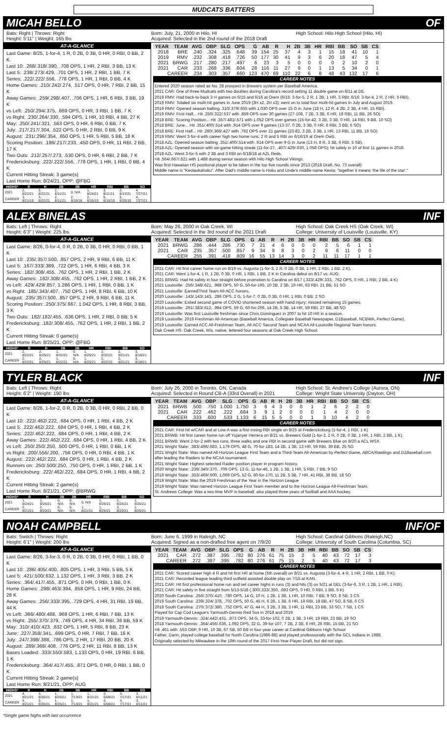MUDCATS BATTERS
MICAH BELLO OF
Bats: Right | Throws: Right
Height: 5'11" | Weight: 165 lbs
Born: July, 21, 2000 in Hilo, HI
Acquired: Selected in the 2nd round of the 2018 Draft
High School: Hilo High School (Hilo, HI)
AT-A-GLANCE
Last Game: 8/25, 1-for-4, 1 R, 0 2B, 0 3B, 0 HR, 0 RBI, 0 BB, 2 K
Last 10: .268/.318/.390, .708 OPS, 1 HR, 2 RBI, 3 BB, 13 K
Last 5: .238/.273/.429, .701 OPS, 1 HR, 2 RBI, 1 BB, 7 K
Series: .222/.222/.556, .778 OPS, 1 HR, 1 RBI, 0 BB, 4 K
Home Games: .210/.242/.274, .517 OPS, 0 HR, 7 RBI, 2 BB, 15 K
Away Games: .259/.298/.407, .706 OPS, 1 HR, 6 RBI, 3 BB, 19 K
vs Left: .250/.294/.375, .669 OPS, 0 HR, 3 RBI, 1 BB, 7 K
vs Right: .230/.264/.330, .594 OPS, 1 HR, 10 RBI, 4 BB, 27 K
May: .250/.241/.321, .563 OPS, 0 HR, 6 RBI, 0 BB, 7 K
July: .217/.217/.304, .522 OPS, 0 HR, 2 RBI, 0 BB, 9 K
August: .231/.296/.354, .650 OPS, 1 HR, 5 RBI, 5 BB, 18 K
Scoring Position: .186/.217/.233, .450 OPS, 0 HR, 11 RBI, 2 BB, 17 K
Two Outs: .212/.257/.273, .530 OPS, 0 HR, 6 RBI, 2 BB, 7 K
Fredericksburg: .222/.222/.556, .778 OPS, 1 HR, 1 RBI, 0 BB, 4 K
Current Hitting Streak: 3 game(s)
Last Home Run: 8/24/21, OPP: @FBG
| HIGHS* | R | H | 2B | 3B | HR | RBI | BB | SO |
| --- | --- | --- | --- | --- | --- | --- | --- | --- |
| 2021 | 2, 8/22/21 | 3, 8/22/21 | 2, 8/11/21 | 0, N/A | 1, 8/24/21 | 3, 8/11/21 | 2, 8/13/21 | 4, 7/27/21 |
| CAREER | 3, 8/21/19 | 3, 8/22/21 | 2, 8/11/21 | 2, 6/19/18 | 2, 6/16/19 | 5, 6/16/19 | 3, 6/29/19 | 4, 7/27/21 |
| YEAR | TEAM | AVG | OBP | SLG | OPS | G | AB | R | H | 2B | 3B | HR | RBI | BB | SO | SB | CS |
| --- | --- | --- | --- | --- | --- | --- | --- | --- | --- | --- | --- | --- | --- | --- | --- | --- | --- |
| 2018 | BRE | .240 | .324 | .325 | .648 | 39 | 154 | 25 | 37 | 4 | 3 | 1 | 15 | 18 | 41 | 10 | 1 |
| 2019 | RMV | .232 | .308 | .418 | .726 | 50 | 177 | 30 | 41 | 9 | 3 | 6 | 20 | 18 | 47 | 5 | 4 |
| 2021 | BRWG | .217 | .280 | .217 | .497 | 6 | 23 | 3 | 5 | 0 | 0 | 0 | 0 | 2 | 10 | 2 | 0 |
| 2021 | CAR | .233 | .268 | .336 | .604 | 28 | 116 | 11 | 27 | 9 | 0 | 1 | 13 | 5 | 34 | 0 | 1 |
| CAREER | | .234 | .303 | .357 | .660 | 123 | 470 | 69 | 110 | 22 | 6 | 8 | 48 | 43 | 132 | 17 | 6 |
CAREER NOTES
Entered 2020 season rated as No. 28 prospect in Brewers system per Baseball America.
2021 CAR: One of three Mudcats with two doubles during Carolina's record setting 11 double game on 8/11 at DE.
2019 RMV: Had back-to-back 3 H games on 6/15 and 6/16 at Orem (6/15: 3-for-5, 2 R, 1 2B, 1 HR, 3 RBI; 6/16: 3-for-4, 2 R, 2 HR, 5 RBI).
2019 RMV: Totaled six multi-hit games in June 2019 (3H x2, 2H x3); went on to total four multi-hit games in July and August 2019.
2019 RMV: Opened season batting .310/.379/.655 with 1.030 OPS over 15 G in June (18 H, 12 R, 4 2B, 2 3B, 4 HR, 15 RBI).
2019 RMV: First Half... Hit .250/.322/.537 with .859 OPS over 30 games (27-108, 7 2B, 3 3B, 6 HR, 18 RBI, 11 BB, 26 SO)
2018 BRE: Scoring Position... Hit .357/.481/.571 with 1.052 OPS over games (15-for-42, 3 2B, 3 3B, 0 HR, 14 RBI, 9 BB, 10 SO)
2018 BRE: June... Hit .351/.400/.514 with .914 OPS over 9 games (13-37, 0 2B, 3 3B, 0 HR, 6 RBI, 3 BB, 6 SO)
2018 BRE: First Half... Hit .280/.366/.427 with .792 OPS over 21 games (23-82, 3 2B, 3 3B, 1 HR, 13 RBI, 11 BB, 16 SO)
2019 RMV: Went 3-for-4 with career high two home runs, 2 R and 5 RBI on 6/16/19 at Orem Owlz.
2018 AZL: Opened season batting .351/.400/.514 with .914 OPS over 9 G in June (13 H, 8 R, 3 3B, 6 RBI, 5 SB).
2018 AZL: Opened season with six-game hitting streak (11-for-27, .407/.429/.630, 1.058 OPS); hit safely in 10 of first 11 games in 2018.
2018 AZL: Went 3-for-5 with 2 3B and 3 RBI on 6/18/18 at AZL Reds.
Hit .564/.667/.821 with 1.488 during senior season with Hilo High School Vikings.
Was first Hawaiian HS positional player to be taken in the top five rounds since 2013 (2018 Draft, No. 73 overall)
Middle name is "Keolaokahoku". After Dad's middle name is Hoku and Unde's middle name Keola; "together it means 'the life of the star'."
ALEX BINELAS INF
Bats: Left | Throws: Right
Height: 6'3" | Weight: 225 lbs
Born: May 26, 2000 in Oak Creek, WI
Acquired: Selected in the 3rd round of the 2021 Draft
High School: Oak Creek HS (Oak Creek, WI)
College: University of Louisville (Louisville, KY)
AT-A-GLANCE
Last Game: 8/26, 0-for-4, 0 R, 0 2B, 0 3B, 0 HR, 0 RBI, 0 BB, 1 K
Last 10: .235/.357/.500, .857 OPS, 2 HR, 9 RBI, 6 BB, 11 K
Last 5: .167/.333/.389, .722 OPS, 1 HR, 6 RBI, 4 BB, 3 K
Series: .182/.308/.455, .762 OPS, 1 HR, 2 RBI, 1 BB, 2 K
Away Games: .182/.308/.455, .762 OPS, 1 HR, 2 RBI, 1 BB, 2 K
vs Left: .429/.429/.857, 1.286 OPS, 1 HR, 1 RBI, 0 BB, 1 K
vs Right: .185/.343/.407, .750 OPS, 1 HR, 8 RBI, 6 BB, 10 K
August: .235/.357/.500, .857 OPS, 2 HR, 9 RBI, 6 BB, 11 K
Scoring Position: .250/.375/.667, 1.042 OPS, 1 HR, 8 RBI, 3 BB, 3 K
Two Outs: .182/.182/.455, .636 OPS, 1 HR, 2 RBI, 0 BB, 5 K
Fredericksburg: .182/.308/.455, .762 OPS, 1 HR, 2 RBI, 1 BB, 2 K
Current Hitting Streak: 0 game(s)
Last Home Run: 8/25/21, OPP: @FBG
| HIGHS* | R | H | 2B | 3B | HR | RBI | BB | SO |
| --- | --- | --- | --- | --- | --- | --- | --- | --- |
| 2021 | 2, 8/22/21 | 2, 8/25/21 | 1, 8/22/21 | 0, N/A | 1, 8/25/21 | 2, 8/22/21 | 2, 8/21/21 | 3, 8/18/21 |
| CAREER | 2, 8/22/21 | 2, 8/25/21 | 1, 8/22/21 | 0, N/A | 1, 8/25/21 | 2, 8/22/21 | 2, 8/21/21 | 3, 8/18/21 |
| YEAR | TEAM | AVG | OBP | SLG | OPS | G | AB | R | H | 2B | 3B | HR | RBI | BB | SO | SB | CS |
| --- | --- | --- | --- | --- | --- | --- | --- | --- | --- | --- | --- | --- | --- | --- | --- | --- | --- |
| 2021 | BRWG | .286 | .444 | .286 | .730 | 7 | 21 | 4 | 6 | 0 | 0 | 0 | 2 | 5 | 6 | 1 | 1 |
| 2021 | CAR | .235 | .357 | .500 | .857 | 9 | 34 | 9 | 8 | 3 | 0 | 2 | 9 | 6 | 11 | 0 | 0 |
| CAREER | | .255 | .391 | .418 | .809 | 16 | 55 | 13 | 14 | 3 | 0 | 2 | 11 | 11 | 17 | 1 | 1 |
CAREER NOTES
2021 CAR: Hit first career home run on 8/19 vs. Augusta (1-for-3, 2 R, 0 2B, 0 3B, 1 HR, 2 RBI, 1 BB, 2 K).
2021 CAR: Went 1-for-4, 1 R, 1 2B, 0 3B, 0 HR, 1 RBI, 1 BB, 2 K in Carolina debut on 8/17 vs. AUG.
2021 BRWG: Had hit safely in four straight before promotion to Carolina on 8/17 (.333/.429/.333, .762 OPS, 0 HR, 1 RBI, 2 BB, 4 K)
2021 Louisville: .256/.348/.621, .968 OPS, 50 G, 50-for-195, 10 2B, 2 3B, 19 HR, 63 RBI, 21 BB, 51 SO
2021 Louisville: EarnedThird Team All-ACC honors.
2020 Louisville: .143/.143/.143, .286 OPS, 2 G, 1-for-7, 0 2B, 0 3B, 0 HR, 1 RBI, 0 BB, 2 SO
2020 Louisville: Exited second game of COVID shortened season with hand injury; missed remaining 15 games.
2019 Louisville: .291/.383/.612, .994 OPS, 59 G, 60-for-206, 14 2B, 5 3B, 14 HR, 59 RBI, 27 BB, 48 SO
2019 Louisville: Was first Louisville freshman since Chris Dominguez in 2007 to hit 10 HR in a season.
2019 Louisville: 2019 Freshman All-American (Baseball America, Collegiate Baseball Newspaper, D1Baseball, NCBWA, Perfect Game),
2019 Louisville: Earned ACC All-Freshman Team, All-ACC Second Team and NCAA All-Louisville Regional Team honors.
Oak Creek HS: Oak Creek, Wis. native, lettered four seasons at Oak Creek High School.
TYLER BLACK INF
Bats: Left | Throws: Right
Height: 6'2" | Weight: 190 lbs
Born: July 26, 2000 in Toronto, ON, Canada
Acquired: Selected in Round CB-A (33rd Overall) in 2021
High School: St. Andrew's College (Aurora, ON)
College: Wright State University (Dayton, OH)
AT-A-GLANCE
Last Game: 8/26, 1-for-2, 0 R, 0 2B, 0 3B, 0 HR, 0 RBI, 2 BB, 0 K
Last 10: .222/.462/.222, .684 OPS, 0 HR, 1 RBI, 4 BB, 2 K
Last 5: .222/.462/.222, .684 OPS, 0 HR, 1 RBI, 4 BB, 2 K
Series: .222/.462/.222, .684 OPS, 0 HR, 1 RBI, 4 BB, 2 K
Away Games: .222/.462/.222, .684 OPS, 0 HR, 1 RBI, 4 BB, 2 K
vs Left: .250/.250/.250, .500 OPS, 0 HR, 1 RBI, 0 BB, 1 K
vs Right: .200/.556/.200, .756 OPS, 0 HR, 0 RBI, 4 BB, 1 K
August: .222/.462/.222, .684 OPS, 0 HR, 1 RBI, 4 BB, 2 K
Runners on: .250/.500/.250, .750 OPS, 0 HR, 1 RBI, 2 BB, 1 K
Fredericksburg: .222/.462/.222, .684 OPS, 0 HR, 1 RBI, 4 BB, 2 K
Current Hitting Streak: 2 game(s)
Last Home Run: 8/21/21, OPP: @BRWG
| HIGHS* | R | H | 2B | 3B | HR | RBI | BB | SO |
| --- | --- | --- | --- | --- | --- | --- | --- | --- |
| 2021 | 1, 8/24/21 | 1, 8/26/21 | 0, N/A | 0, N/A | 0, N/A | 1, 8/25/21 | 2, 8/26/21 | 1, 8/25/21 |
| CAREER | 2, 8/21/21 | 2, 8/20/21 | 0, N/A | 0, N/A | 1, 8/21/21 | 1, 8/25/21 | 3, 8/20/21 | 1, 8/25/21 |
| YEAR | TEAM | AVG | OBP | SLG | OPS | G | AB | R | H | 2B | 3B | HR | RBI | BB | SO | SB | CS |
| --- | --- | --- | --- | --- | --- | --- | --- | --- | --- | --- | --- | --- | --- | --- | --- | --- | --- |
| 2021 | BRWB | .500 | .750 | 1.000 | 1.750 | 3 | 6 | 4 | 3 | 0 | 0 | 1 | 2 | 6 | 2 | 2 | 0 |
| 2021 | CAR | .222 | .462 | .222 | .684 | 3 | 9 | 1 | 2 | 0 | 0 | 0 | 1 | 4 | 2 | 0 | 0 |
| CAREER | | .333 | .600 | .533 | 1.133 | 6 | 15 | 5 | 5 | 0 | 0 | 1 | 3 | 10 | 4 | 2 | 0 |
CAREER NOTES
2021 CAR: First hit w/CAR and at Low-A was a first inning RBI single on 8/25 at Fredericksburg (1-for-4, 1 RBI, 1 K)
2021 BRWB: Hit first career home run off Yujanyer Herrera on 8/21 vs. Brewers Gold (1-for-2, 2 R, 0 2B, 0 3B, 1 HR, 1 RBI, 2 BB, 1 K).
2021 BRWB: Went 2-for-2 with two runs, three walks and one RBI in second game with Brewers Blue on 8/20 a ACL WSX.
2021 Wright State: .383/.496/.683, 1.179 OPS, 48 G, 70-for-183, 14 2B, 1 3B, 13 HR, 59 RBI, 39 BB, 25 SO
2021 Wright State: Was named All-Horizon League First Team and a Third-Team All-American by Perfect Game, ABCA/Rawlings and D1Baseball.com after leading the Raiders to the NCAA tournament.
2021 Wright State: Highest selected Raider position player in program history.
2020 Wright State: .239/.340/.370, .709 OPS, 13 G, 11-for-46, 1 2B, 1 3B, 1 HR, 5 RBI, 7 BB, 9 SO
2019 Wright State: .353/.469/.600, 1.069 OPS, 52 G, 60-for-170, 11 2B, 5 3B, 7 HR, 41 RBI, 38 BB, 18 SO
2019 Wright State: Was the 2019 Freshman of the Year in the Horizon League
2019 Wright State: Was named Horizon League First Team member and to the Horizon League All-Freshman Team.
St. Andrews College: Was a two time MVP in baseball; also played three years of football and AAA hockey.
NOAH CAMPBELL INF/OF
Bats: Switch | Throws: Right
Height: 6'1" | Weight: 200 lbs
Born: June 6, 1999 in Raleigh, NC
Acquired: Signed as a non-drafted free agent on 7/9/20
High School: Cardinal Gibbons (Raleigh,NC)
College: University of South Carolina (Columbia, SC)
AT-A-GLANCE
Last Game: 8/26, 3-for-3, 0 R, 0 2B, 0 3B, 0 HR, 0 RBI, 1 BB, 0 K
Last 10: .286/.405/.400, .805 OPS, 1 HR, 3 RBI, 5 BB, 5 K
Last 5: .421/.500/.632, 1.132 OPS, 1 HR, 3 RBI, 3 BB, 2 K
Series: .364/.417/.455, .871 OPS, 0 HR, 0 RBI, 1 BB, 0 K
Home Games: .298/.463/.394, .858 OPS, 1 HR, 9 RBI, 24 BB, 28 K
Away Games: .256/.333/.395, .729 OPS, 4 HR, 31 RBI, 19 BB, 44 K
vs Left: .366/.480/.488, .968 OPS, 1 HR, 6 RBI, 7 BB, 13 K
vs Right: .255/.370/.379, .749 OPS, 4 HR, 34 RBI, 36 BB, 59 K
May: .310/.410/.423, .832 OPS, 1 HR, 5 RBI, 8 BB, 23 K
June: .227/.358/.341, .699 OPS, 0 HR, 7 RBI, 7 BB, 16 K
July: .247/.398/.388, .786 OPS, 2 HR, 17 RBI, 20 BB, 20 K
August: .289/.368/.408, .776 OPS, 2 HR, 11 RBI, 8 BB, 13 K
Bases Loaded: .333/.550/.583, 1.133 OPS, 0 HR, 19 RBI, 6 BB, 1 K
Fredericksburg: .364/.417/.455, .871 OPS, 0 HR, 0 RBI, 1 BB, 0 K
Current Hitting Streak: 2 game(s)
Last Home Run: 8/21/21, OPP: AUG
| HIGHS* | R | H | 2B | 3B | HR | RBI | BB | SO |
| --- | --- | --- | --- | --- | --- | --- | --- | --- |
| 2021 | 4, 8/21/21 | 3, 8/26/21 | 1, 8/25/21 | 1, 7/13/21 | 1, 8/21/21 | 3, 6/08/21 | 4, 7/17/21 | 3, 8/11/21 |
| CAREER | 4, 8/21/21 | 3, 8/26/21 | 1, 8/25/21 | 1, 7/13/21 | 1, 8/21/21 | 3, 6/08/21 | 4, 7/17/21 | 3, 8/11/21 |
| YEAR | TEAM | AVG | OBP | SLG | OPS | G | AB | R | H | 2B | 3B | HR | RBI | BB | SO | SB | CS |
| --- | --- | --- | --- | --- | --- | --- | --- | --- | --- | --- | --- | --- | --- | --- | --- | --- | --- |
| 2021 | CAR | .272 | .387 | .395 | .782 | 80 | 276 | 61 | 75 | 15 | 2 | 5 | 40 | 43 | 72 | 17 | 3 |
| CAREER | | .272 | .387 | .395 | .782 | 80 | 276 | 61 | 75 | 15 | 2 | 5 | 40 | 43 | 72 | 17 | 3 |
CAREER NOTES
2021 CAR: Scored career high 4 R and hit first HR at home (5th overall) on 8/21 vs. Augusta (3-for-4, 4 R, 1 HR, 2 RBI, 1 BB, 0 K).
2021 CAR: Recorded league leading third outfield assisted double play on 7/15 at KAN.
2021 CAR: Hit first professional home run and set career highs in runs (3) and hits (3) on 5/21 at DEL (3-for-6, 3 R, 1 2B, 1 HR, 1 RBI).
2021 CAR: Hit safely in five straight from 5/13-5/18 (.300/.333/.350, .683 OPS, 0 HR, 0 RBI, 1 BB, 5 K)
2020 South Carolina: .256/.370/.410, .780 OPS, 14 G, 10 H, 1 2B, 1 3B, 1 HR, 10 RBI, 7 BB, 9 SO, 8 SB, 3 CS
2019 South Carolina: .239/.324/.378, .702 OPS, 50 G, 45 H, 6 2B, 1 3B, 6 HR, 19 RBI, 18 BB, 47 SO, 8 SB, 6 CS
2018 South Carolina: .270/.372/.380, .752 OPS, 47 G, 44 H, 3 2B, 3 3B, 3 HR, 11 RBI, 23 BB, 33 SO, 7 SB, 1 CS
Played for Cap Cod League's Yarmouth-Dennis Red Sox in 2018 and 2019
2019 Yarmouth-Dennis: .324/.442/.431, .873 OPS, 34 G, 33-for-102, 0 2B, 1 3B, 3 HR, 19 RBI, 23 BB, 19 SO
2018 Yarmouth-Dennis: .364/.456/.636, 1.092 OPS, 32 G, 39-for-107, 7 2B, 2 3B, 6 HR, 26 RBI, 15 BB, 21 SO
Hit .461 with .553 OBP, 9 HR, 10 3B, 67 SB, 50 BB in four-year career at Cardinal Gibbons High School
Father, Darin, played college baseball for North Carolina (1986-88) and played professionally with the GCL Indians in 1988.
Originally selected by Milwaukee in the 19th round of the 2017 First-Year Player Draft, but did not sign.
*Single game highs with last occurrence